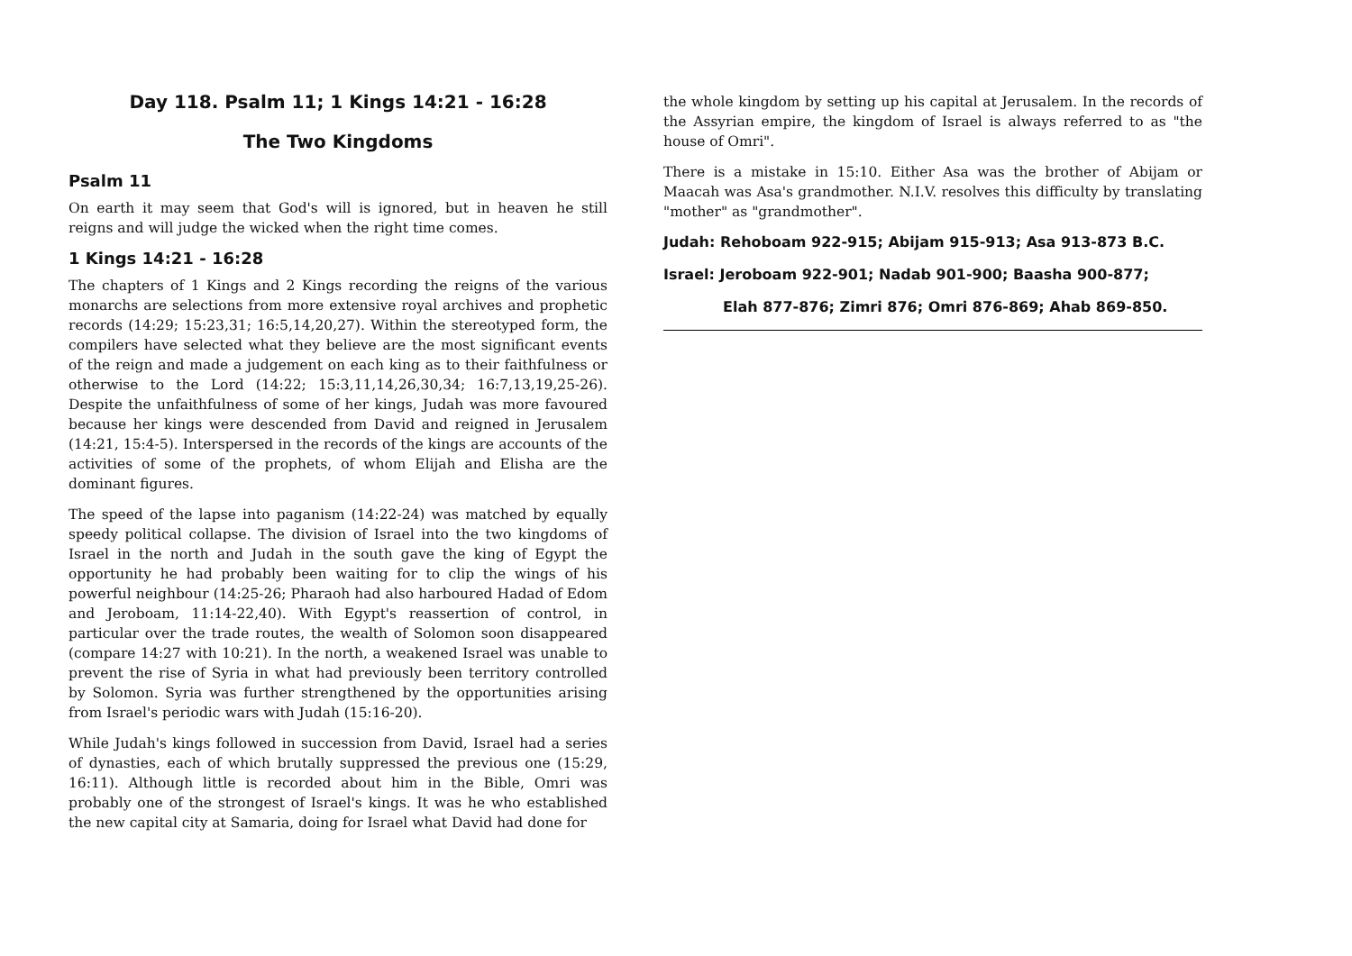Day 118. Psalm 11; 1 Kings 14:21 - 16:28
The Two Kingdoms
Psalm 11
On earth it may seem that God's will is ignored, but in heaven he still reigns and will judge the wicked when the right time comes.
1 Kings 14:21 - 16:28
The chapters of 1 Kings and 2 Kings recording the reigns of the various monarchs are selections from more extensive royal archives and prophetic records (14:29; 15:23,31; 16:5,14,20,27). Within the stereotyped form, the compilers have selected what they believe are the most significant events of the reign and made a judgement on each king as to their faithfulness or otherwise to the Lord (14:22; 15:3,11,14,26,30,34; 16:7,13,19,25-26). Despite the unfaithfulness of some of her kings, Judah was more favoured because her kings were descended from David and reigned in Jerusalem (14:21, 15:4-5). Interspersed in the records of the kings are accounts of the activities of some of the prophets, of whom Elijah and Elisha are the dominant figures.
The speed of the lapse into paganism (14:22-24) was matched by equally speedy political collapse. The division of Israel into the two kingdoms of Israel in the north and Judah in the south gave the king of Egypt the opportunity he had probably been waiting for to clip the wings of his powerful neighbour (14:25-26; Pharaoh had also harboured Hadad of Edom and Jeroboam, 11:14-22,40). With Egypt's reassertion of control, in particular over the trade routes, the wealth of Solomon soon disappeared (compare 14:27 with 10:21). In the north, a weakened Israel was unable to prevent the rise of Syria in what had previously been territory controlled by Solomon. Syria was further strengthened by the opportunities arising from Israel's periodic wars with Judah (15:16-20).
While Judah's kings followed in succession from David, Israel had a series of dynasties, each of which brutally suppressed the previous one (15:29, 16:11). Although little is recorded about him in the Bible, Omri was probably one of the strongest of Israel's kings. It was he who established the new capital city at Samaria, doing for Israel what David had done for
the whole kingdom by setting up his capital at Jerusalem. In the records of the Assyrian empire, the kingdom of Israel is always referred to as "the house of Omri".
There is a mistake in 15:10. Either Asa was the brother of Abijam or Maacah was Asa's grandmother. N.I.V. resolves this difficulty by translating "mother" as "grandmother".
Judah: Rehoboam 922-915; Abijam 915-913; Asa 913-873 B.C.
Israel: Jeroboam 922-901; Nadab 901-900; Baasha 900-877;
Elah 877-876; Zimri 876; Omri 876-869; Ahab 869-850.